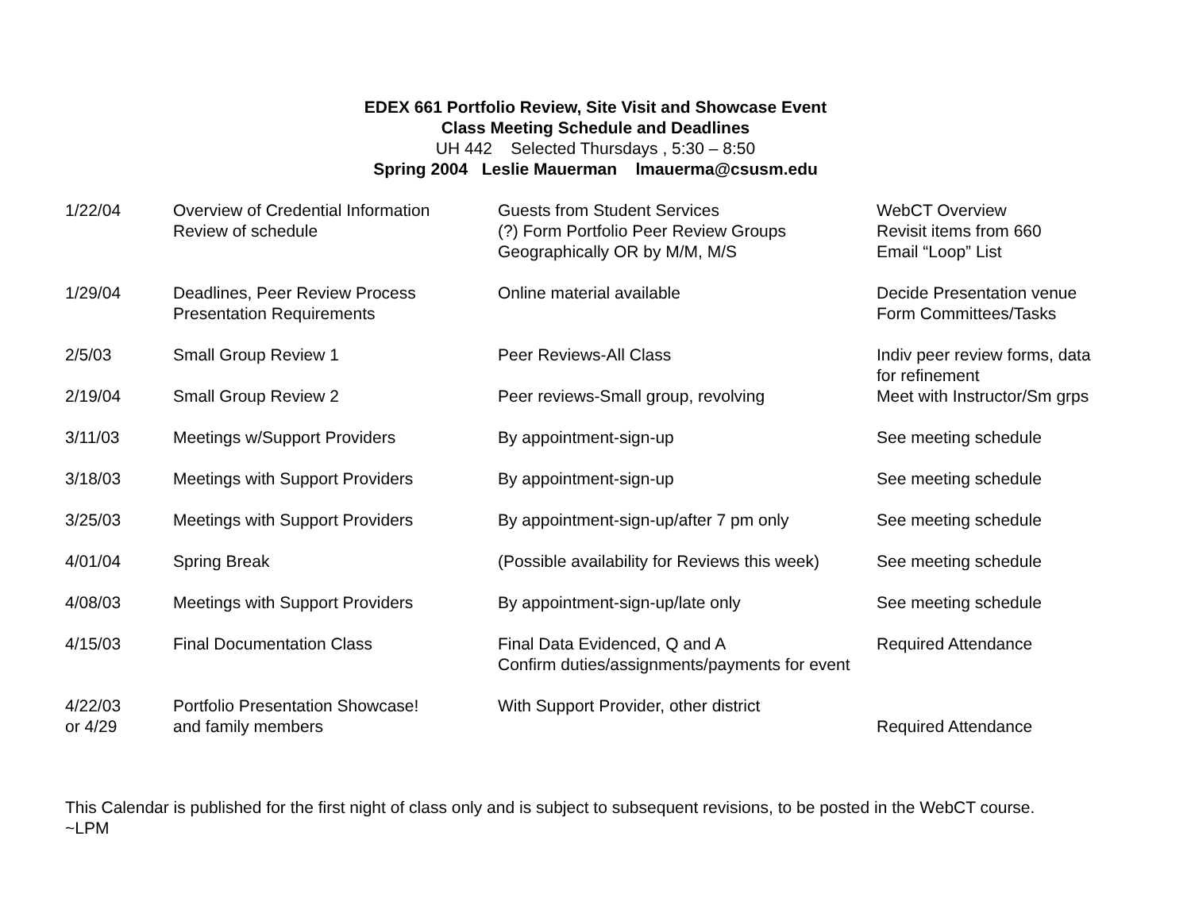EDEX 661 Portfolio Review, Site Visit and Showcase Event
Class Meeting Schedule and Deadlines
UH 442 Selected Thursdays , 5:30 – 8:50
Spring 2004 Leslie Mauerman lmauerma@csusm.edu
| 1/22/04 | Overview of Credential Information Review of schedule | Guests from Student Services (?) Form Portfolio Peer Review Groups Geographically OR by M/M, M/S | WebCT Overview Revisit items from 660 Email “Loop” List |
| 1/29/04 | Deadlines, Peer Review Process Presentation Requirements | Online material available | Decide Presentation venue Form Committees/Tasks |
| 2/5/03 | Small Group Review 1 | Peer Reviews-All Class | Indiv peer review forms, data for refinement |
| 2/19/04 | Small Group Review 2 | Peer reviews-Small group, revolving | Meet with Instructor/Sm grps |
| 3/11/03 | Meetings w/Support Providers | By appointment-sign-up | See meeting schedule |
| 3/18/03 | Meetings with Support Providers | By appointment-sign-up | See meeting schedule |
| 3/25/03 | Meetings with Support Providers | By appointment-sign-up/after 7 pm only | See meeting schedule |
| 4/01/04 | Spring Break | (Possible availability for Reviews this week) | See meeting schedule |
| 4/08/03 | Meetings with Support Providers | By appointment-sign-up/late only | See meeting schedule |
| 4/15/03 | Final Documentation Class | Final Data Evidenced, Q and A Confirm duties/assignments/payments for event | Required Attendance |
| 4/22/03 or 4/29 | Portfolio Presentation Showcase! and family members | With Support Provider, other district | Required Attendance |
This Calendar is published for the first night of class only and is subject to subsequent revisions, to be posted in the WebCT course.
~LPM